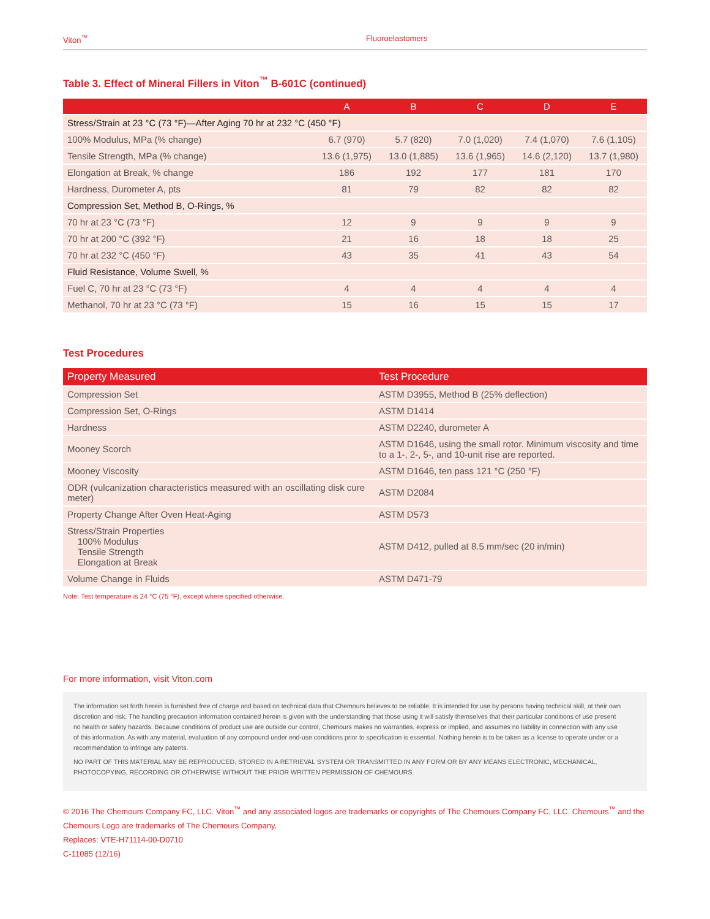Viton<sup>™</sup> Fluoroelastomers
Table 3. Effect of Mineral Fillers in Viton<sup>™</sup> B-601C (continued)
| | A | B | C | D | E |
| --- | --- | --- | --- | --- | --- |
| Stress/Strain at 23 °C (73 °F)—After Aging 70 hr at 232 °C (450 °F) | | | | | |
| 100% Modulus, MPa (% change) | 6.7 (970) | 5.7 (820) | 7.0 (1,020) | 7.4 (1,070) | 7.6 (1,105) |
| Tensile Strength, MPa (% change) | 13.6 (1,975) | 13.0 (1,885) | 13.6 (1,965) | 14.6 (2,120) | 13.7 (1,980) |
| Elongation at Break, % change | 186 | 192 | 177 | 181 | 170 |
| Hardness, Durometer A, pts | 81 | 79 | 82 | 82 | 82 |
| Compression Set, Method B, O-Rings, % | | | | | |
| 70 hr at 23 °C (73 °F) | 12 | 9 | 9 | 9 | 9 |
| 70 hr at 200 °C (392 °F) | 21 | 16 | 18 | 18 | 25 |
| 70 hr at 232 °C (450 °F) | 43 | 35 | 41 | 43 | 54 |
| Fluid Resistance, Volume Swell, % | | | | | |
| Fuel C, 70 hr at 23 °C (73 °F) | 4 | 4 | 4 | 4 | 4 |
| Methanol, 70 hr at 23 °C (73 °F) | 15 | 16 | 15 | 15 | 17 |
Test Procedures
| Property Measured | Test Procedure |
| --- | --- |
| Compression Set | ASTM D3955, Method B (25% deflection) |
| Compression Set, O-Rings | ASTM D1414 |
| Hardness | ASTM D2240, durometer A |
| Mooney Scorch | ASTM D1646, using the small rotor. Minimum viscosity and time to a 1-, 2-, 5-, and 10-unit rise are reported. |
| Mooney Viscosity | ASTM D1646, ten pass 121 °C (250 °F) |
| ODR (vulcanization characteristics measured with an oscillating disk cure meter) | ASTM D2084 |
| Property Change After Oven Heat-Aging | ASTM D573 |
| Stress/Strain Properties 100% Modulus Tensile Strength Elongation at Break | ASTM D412, pulled at 8.5 mm/sec (20 in/min) |
| Volume Change in Fluids | ASTM D471-79 |
Note: Test temperature is 24 °C (75 °F), except where specified otherwise.
For more information, visit Viton.com
The information set forth herein is furnished free of charge and based on technical data that Chemours believes to be reliable. It is intended for use by persons having technical skill, at their own discretion and risk. The handling precaution information contained herein is given with the understanding that those using it will satisfy themselves that their particular conditions of use present no health or safety hazards. Because conditions of product use are outside our control, Chemours makes no warranties, express or implied, and assumes no liability in connection with any use of this information. As with any material, evaluation of any compound under end-use conditions prior to specification is essential. Nothing herein is to be taken as a license to operate under or a recommendation to infringe any patents.
NO PART OF THIS MATERIAL MAY BE REPRODUCED, STORED IN A RETRIEVAL SYSTEM OR TRANSMITTED IN ANY FORM OR BY ANY MEANS ELECTRONIC, MECHANICAL, PHOTOCOPYING, RECORDING OR OTHERWISE WITHOUT THE PRIOR WRITTEN PERMISSION OF CHEMOURS.
© 2016 The Chemours Company FC, LLC. Viton<sup>™</sup> and any associated logos are trademarks or copyrights of The Chemours Company FC, LLC. Chemours<sup>™</sup> and the Chemours Logo are trademarks of The Chemours Company.
Replaces: VTE-H71114-00-D0710
C-11085 (12/16)